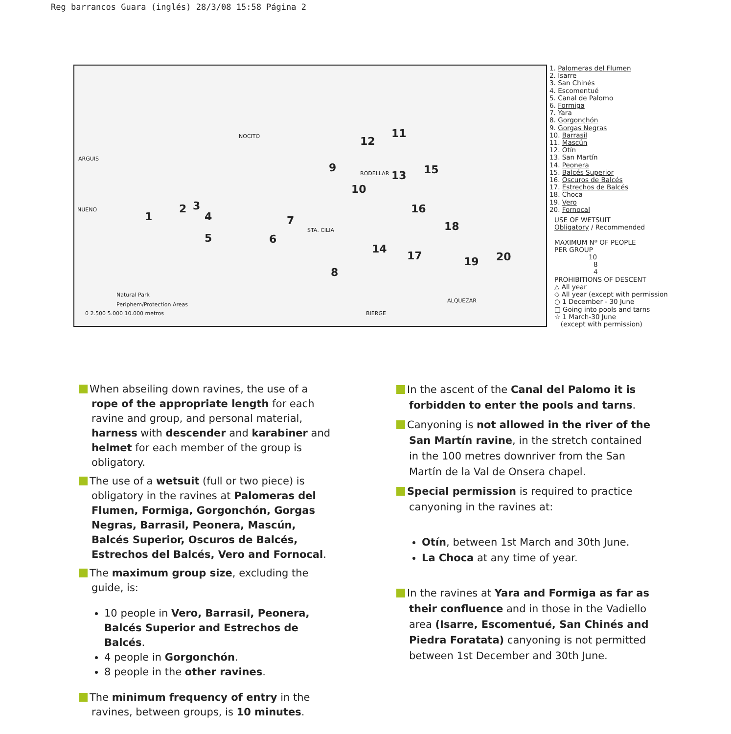Reg barrancos Guara (inglés) 28/3/08 15:58 Página 2
ARGUIS
NUENO
NOCITO
RODELLAR
STA. CILIA
BIERGE
ALQUEZAR
1
2 3
4
5 6
7
8
9
10
11
12
13
14
15
16
17
18
19 20
Natural Park
Periphem/Protection Areas
0 2.500 5.000 10.000 metros
1. Palomeras del Flumen
2. Isarre
3. San Chinés
4. Escomentué
5. Canal de Palomo
6. Formiga
7. Yara
8. Gorgonchón
9. Gorgas Negras
10. Barrasil
11. Mascún
12. Otín
13. San Martín
14. Peonera
15. Balcés Superior
16. Oscuros de Balcés
17. Estrechos de Balcés
18. Choca
19. Vero
20. Fornocal
USE OF WETSUIT
Obligatory / Recommended
MAXIMUM Nº OF PEOPLE
PER GROUP
10
8
4
PROHIBITIONS OF DESCENT
△ All year
◇ All year (except with permission
○ 1 December - 30 June
□ Going into pools and tarns
☆ 1 March-30 June
(except with permission)
When abseiling down ravines, the use of a rope of the appropriate length for each ravine and group, and personal material, harness with descender and karabiner and helmet for each member of the group is obligatory.
The use of a wetsuit (full or two piece) is obligatory in the ravines at Palomeras del Flumen, Formiga, Gorgonchón, Gorgas Negras, Barrasil, Peonera, Mascún, Balcés Superior, Oscuros de Balcés, Estrechos del Balcés, Vero and Fornocal.
The maximum group size, excluding the guide, is:
10 people in Vero, Barrasil, Peonera, Balcés Superior and Estrechos de Balcés.
4 people in Gorgonchón.
8 people in the other ravines.
The minimum frequency of entry in the ravines, between groups, is 10 minutes.
In the ascent of the Canal del Palomo it is forbidden to enter the pools and tarns.
Canyoning is not allowed in the river of the San Martín ravine, in the stretch contained in the 100 metres downriver from the San Martín de la Val de Onsera chapel.
Special permission is required to practice canyoning in the ravines at:
Otín, between 1st March and 30th June.
La Choca at any time of year.
In the ravines at Yara and Formiga as far as their confluence and in those in the Vadiello area (Isarre, Escomentué, San Chinés and Piedra Foratata) canyoning is not permitted between 1st December and 30th June.